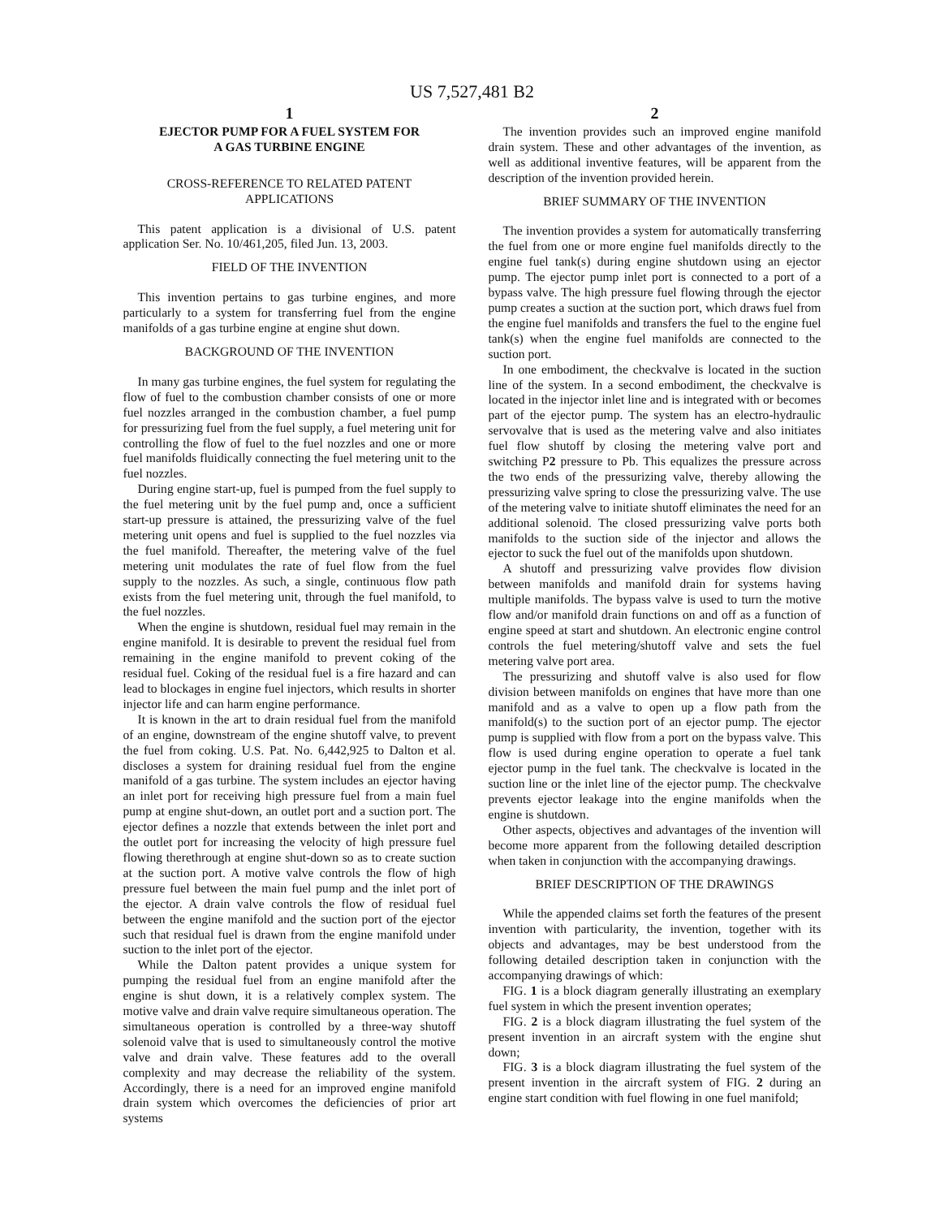US 7,527,481 B2
1
EJECTOR PUMP FOR A FUEL SYSTEM FOR
A GAS TURBINE ENGINE
CROSS-REFERENCE TO RELATED PATENT
APPLICATIONS
This patent application is a divisional of U.S. patent application Ser. No. 10/461,205, filed Jun. 13, 2003.
FIELD OF THE INVENTION
This invention pertains to gas turbine engines, and more particularly to a system for transferring fuel from the engine manifolds of a gas turbine engine at engine shut down.
BACKGROUND OF THE INVENTION
In many gas turbine engines, the fuel system for regulating the flow of fuel to the combustion chamber consists of one or more fuel nozzles arranged in the combustion chamber, a fuel pump for pressurizing fuel from the fuel supply, a fuel metering unit for controlling the flow of fuel to the fuel nozzles and one or more fuel manifolds fluidically connecting the fuel metering unit to the fuel nozzles.
During engine start-up, fuel is pumped from the fuel supply to the fuel metering unit by the fuel pump and, once a sufficient start-up pressure is attained, the pressurizing valve of the fuel metering unit opens and fuel is supplied to the fuel nozzles via the fuel manifold. Thereafter, the metering valve of the fuel metering unit modulates the rate of fuel flow from the fuel supply to the nozzles. As such, a single, continuous flow path exists from the fuel metering unit, through the fuel manifold, to the fuel nozzles.
When the engine is shutdown, residual fuel may remain in the engine manifold. It is desirable to prevent the residual fuel from remaining in the engine manifold to prevent coking of the residual fuel. Coking of the residual fuel is a fire hazard and can lead to blockages in engine fuel injectors, which results in shorter injector life and can harm engine performance.
It is known in the art to drain residual fuel from the manifold of an engine, downstream of the engine shutoff valve, to prevent the fuel from coking. U.S. Pat. No. 6,442,925 to Dalton et al. discloses a system for draining residual fuel from the engine manifold of a gas turbine. The system includes an ejector having an inlet port for receiving high pressure fuel from a main fuel pump at engine shut-down, an outlet port and a suction port. The ejector defines a nozzle that extends between the inlet port and the outlet port for increasing the velocity of high pressure fuel flowing therethrough at engine shut-down so as to create suction at the suction port. A motive valve controls the flow of high pressure fuel between the main fuel pump and the inlet port of the ejector. A drain valve controls the flow of residual fuel between the engine manifold and the suction port of the ejector such that residual fuel is drawn from the engine manifold under suction to the inlet port of the ejector.
While the Dalton patent provides a unique system for pumping the residual fuel from an engine manifold after the engine is shut down, it is a relatively complex system. The motive valve and drain valve require simultaneous operation. The simultaneous operation is controlled by a three-way shutoff solenoid valve that is used to simultaneously control the motive valve and drain valve. These features add to the overall complexity and may decrease the reliability of the system. Accordingly, there is a need for an improved engine manifold drain system which overcomes the deficiencies of prior art systems
2
The invention provides such an improved engine manifold drain system. These and other advantages of the invention, as well as additional inventive features, will be apparent from the description of the invention provided herein.
BRIEF SUMMARY OF THE INVENTION
The invention provides a system for automatically transferring the fuel from one or more engine fuel manifolds directly to the engine fuel tank(s) during engine shutdown using an ejector pump. The ejector pump inlet port is connected to a port of a bypass valve. The high pressure fuel flowing through the ejector pump creates a suction at the suction port, which draws fuel from the engine fuel manifolds and transfers the fuel to the engine fuel tank(s) when the engine fuel manifolds are connected to the suction port.
In one embodiment, the checkvalve is located in the suction line of the system. In a second embodiment, the checkvalve is located in the injector inlet line and is integrated with or becomes part of the ejector pump. The system has an electro-hydraulic servovalve that is used as the metering valve and also initiates fuel flow shutoff by closing the metering valve port and switching P2 pressure to Pb. This equalizes the pressure across the two ends of the pressurizing valve, thereby allowing the pressurizing valve spring to close the pressurizing valve. The use of the metering valve to initiate shutoff eliminates the need for an additional solenoid. The closed pressurizing valve ports both manifolds to the suction side of the injector and allows the ejector to suck the fuel out of the manifolds upon shutdown.
A shutoff and pressurizing valve provides flow division between manifolds and manifold drain for systems having multiple manifolds. The bypass valve is used to turn the motive flow and/or manifold drain functions on and off as a function of engine speed at start and shutdown. An electronic engine control controls the fuel metering/shutoff valve and sets the fuel metering valve port area.
The pressurizing and shutoff valve is also used for flow division between manifolds on engines that have more than one manifold and as a valve to open up a flow path from the manifold(s) to the suction port of an ejector pump. The ejector pump is supplied with flow from a port on the bypass valve. This flow is used during engine operation to operate a fuel tank ejector pump in the fuel tank. The checkvalve is located in the suction line or the inlet line of the ejector pump. The checkvalve prevents ejector leakage into the engine manifolds when the engine is shutdown.
Other aspects, objectives and advantages of the invention will become more apparent from the following detailed description when taken in conjunction with the accompanying drawings.
BRIEF DESCRIPTION OF THE DRAWINGS
While the appended claims set forth the features of the present invention with particularity, the invention, together with its objects and advantages, may be best understood from the following detailed description taken in conjunction with the accompanying drawings of which:
FIG. 1 is a block diagram generally illustrating an exemplary fuel system in which the present invention operates;
FIG. 2 is a block diagram illustrating the fuel system of the present invention in an aircraft system with the engine shut down;
FIG. 3 is a block diagram illustrating the fuel system of the present invention in the aircraft system of FIG. 2 during an engine start condition with fuel flowing in one fuel manifold;